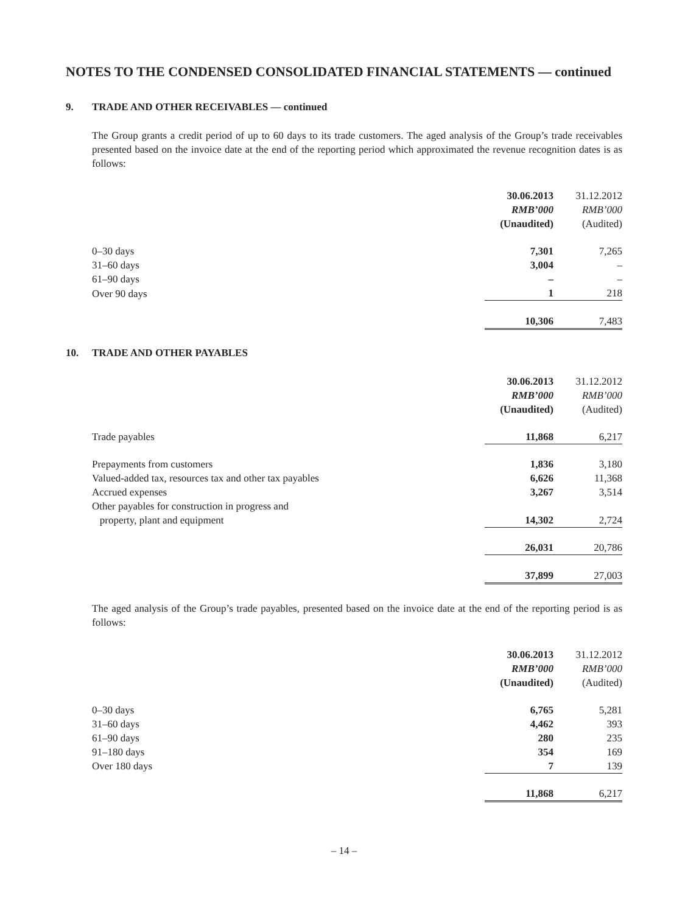NOTES TO THE CONDENSED CONSOLIDATED FINANCIAL STATEMENTS — continued
9. TRADE AND OTHER RECEIVABLES — continued
The Group grants a credit period of up to 60 days to its trade customers. The aged analysis of the Group’s trade receivables presented based on the invoice date at the end of the reporting period which approximated the revenue recognition dates is as follows:
| | 30.06.2013 | | 31.12.2012 |
| --- | --- | --- | --- |
| | RMB’000 | | RMB’000 |
| | (Unaudited) | | (Audited) |
| 0–30 days | 7,301 | | 7,265 |
| 31–60 days | 3,004 | | – |
| 61–90 days | – | | – |
| Over 90 days | 1 | | 218 |
| | 10,306 | | 7,483 |
10. TRADE AND OTHER PAYABLES
| | 30.06.2013 | | 31.12.2012 |
| --- | --- | --- | --- |
| | RMB’000 | | RMB’000 |
| | (Unaudited) | | (Audited) |
| Trade payables | 11,868 | | 6,217 |
| Prepayments from customers | 1,836 | | 3,180 |
| Valued-added tax, resources tax and other tax payables | 6,626 | | 11,368 |
| Accrued expenses | 3,267 | | 3,514 |
| Other payables for construction in progress and property, plant and equipment | 14,302 | | 2,724 |
| | 26,031 | | 20,786 |
| | 37,899 | | 27,003 |
The aged analysis of the Group’s trade payables, presented based on the invoice date at the end of the reporting period is as follows:
| | 30.06.2013 | | 31.12.2012 |
| --- | --- | --- | --- |
| | RMB’000 | | RMB’000 |
| | (Unaudited) | | (Audited) |
| 0–30 days | 6,765 | | 5,281 |
| 31–60 days | 4,462 | | 393 |
| 61–90 days | 280 | | 235 |
| 91–180 days | 354 | | 169 |
| Over 180 days | 7 | | 139 |
| | 11,868 | | 6,217 |
– 14 –